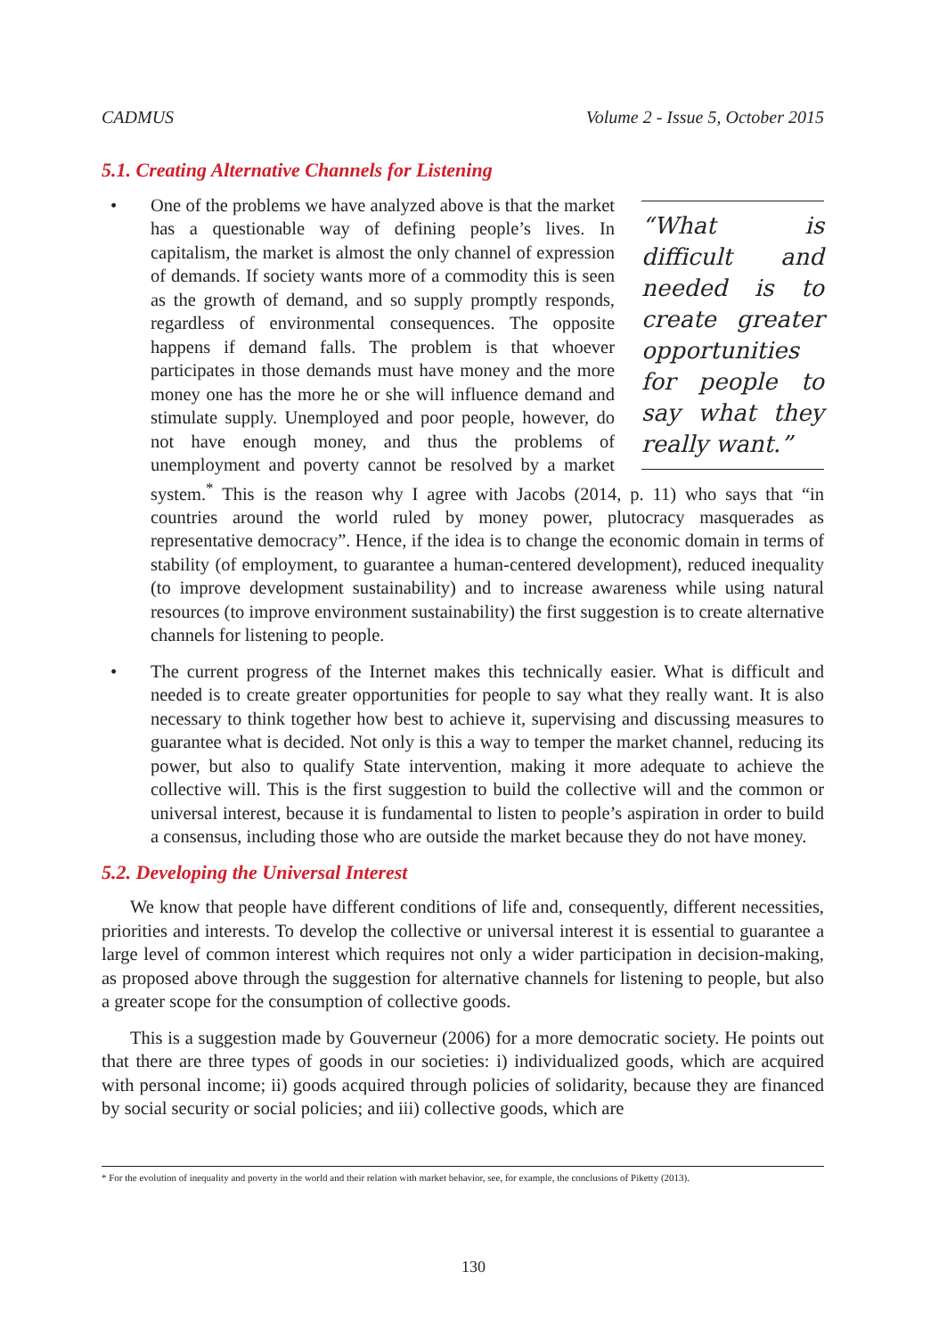CADMUS Volume 2 - Issue 5, October 2015
5.1. Creating Alternative Channels for Listening
•
“What is difficult and needed is to create greater opportunities for people to say what they really want.”
One of the problems we have analyzed above is that the market has a questionable way of defining people’s lives. In capitalism, the market is almost the only channel of expression of demands. If society wants more of a commodity this is seen as the growth of demand, and so supply promptly responds, regardless of environmental consequences. The opposite happens if demand falls. The problem is that whoever participates in those demands must have money and the more money one has the more he or she will influence demand and stimulate supply. Unemployed and poor people, however, do not have enough money, and thus the problems of unemployment and poverty cannot be resolved by a market system.<sup>*</sup> This is the reason why I agree with Jacobs (2014, p. 11) who says that “in countries around the world ruled by money power, plutocracy masquerades as representative democracy”. Hence, if the idea is to change the economic domain in terms of stability (of employment, to guarantee a human-centered development), reduced inequality (to improve development sustainability) and to increase awareness while using natural resources (to improve environment sustainability) the first suggestion is to create alternative channels for listening to people.
• The current progress of the Internet makes this technically easier. What is difficult and needed is to create greater opportunities for people to say what they really want. It is also necessary to think together how best to achieve it, supervising and discussing measures to guarantee what is decided. Not only is this a way to temper the market channel, reducing its power, but also to qualify State intervention, making it more adequate to achieve the collective will. This is the first suggestion to build the collective will and the common or universal interest, because it is fundamental to listen to people’s aspiration in order to build a consensus, including those who are outside the market because they do not have money.
5.2. Developing the Universal Interest
We know that people have different conditions of life and, consequently, different necessities, priorities and interests. To develop the collective or universal interest it is essential to guarantee a large level of common interest which requires not only a wider participation in decision-making, as proposed above through the suggestion for alternative channels for listening to people, but also a greater scope for the consumption of collective goods.
This is a suggestion made by Gouverneur (2006) for a more democratic society. He points out that there are three types of goods in our societies: i) individualized goods, which are acquired with personal income; ii) goods acquired through policies of solidarity, because they are financed by social security or social policies; and iii) collective goods, which are
* For the evolution of inequality and poverty in the world and their relation with market behavior, see, for example, the conclusions of Piketty (2013).
130